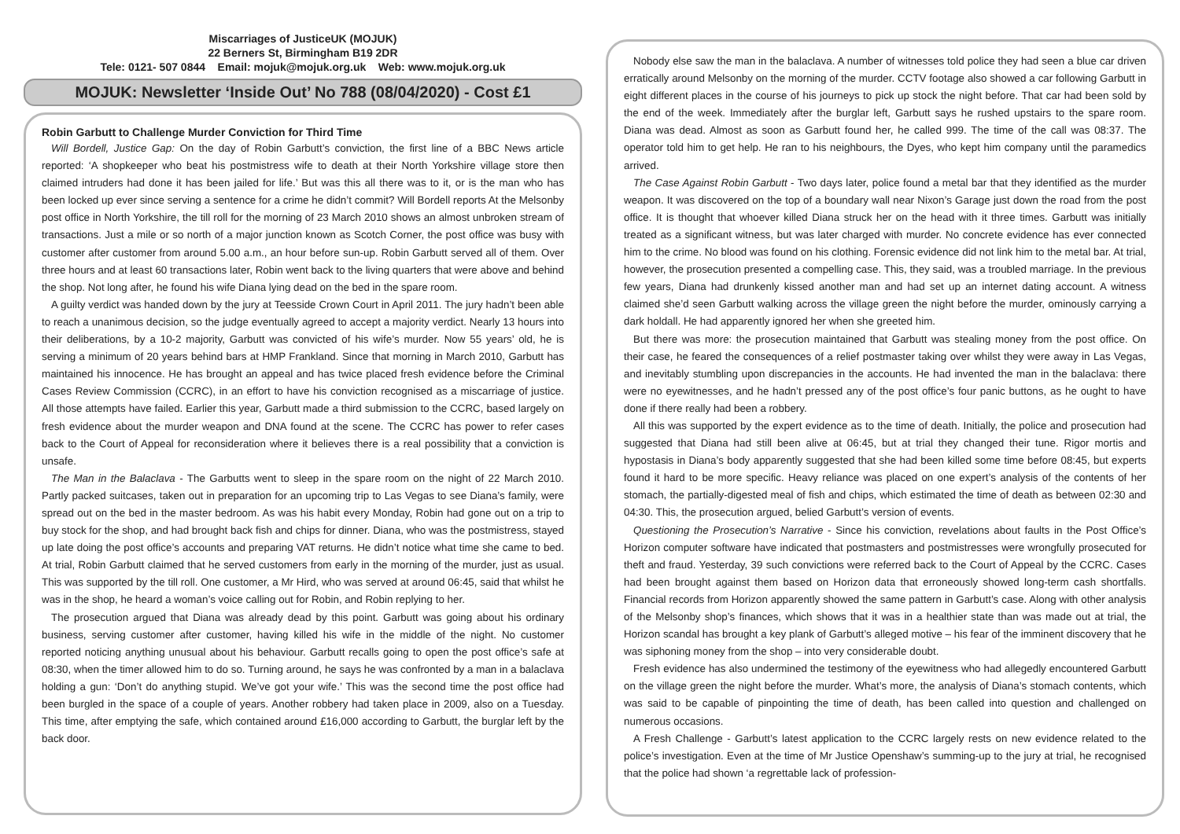Miscarriages of JusticeUK (MOJUK)
22 Berners St, Birmingham B19 2DR
Tele: 0121- 507 0844 Email: mojuk@mojuk.org.uk Web: www.mojuk.org.uk
MOJUK: Newsletter ‘Inside Out’ No 788 (08/04/2020) - Cost £1
Robin Garbutt to Challenge Murder Conviction for Third Time
Will Bordell, Justice Gap: On the day of Robin Garbutt’s conviction, the first line of a BBC News article reported: ‘A shopkeeper who beat his postmistress wife to death at their North Yorkshire village store then claimed intruders had done it has been jailed for life.’ But was this all there was to it, or is the man who has been locked up ever since serving a sentence for a crime he didn’t commit? Will Bordell reports At the Melsonby post office in North Yorkshire, the till roll for the morning of 23 March 2010 shows an almost unbroken stream of transactions. Just a mile or so north of a major junction known as Scotch Corner, the post office was busy with customer after customer from around 5.00 a.m., an hour before sun-up. Robin Garbutt served all of them. Over three hours and at least 60 transactions later, Robin went back to the living quarters that were above and behind the shop. Not long after, he found his wife Diana lying dead on the bed in the spare room.
A guilty verdict was handed down by the jury at Teesside Crown Court in April 2011. The jury hadn’t been able to reach a unanimous decision, so the judge eventually agreed to accept a majority verdict. Nearly 13 hours into their deliberations, by a 10-2 majority, Garbutt was convicted of his wife’s murder. Now 55 years’ old, he is serving a minimum of 20 years behind bars at HMP Frankland. Since that morning in March 2010, Garbutt has maintained his innocence. He has brought an appeal and has twice placed fresh evidence before the Criminal Cases Review Commission (CCRC), in an effort to have his conviction recognised as a miscarriage of justice. All those attempts have failed. Earlier this year, Garbutt made a third submission to the CCRC, based largely on fresh evidence about the murder weapon and DNA found at the scene. The CCRC has power to refer cases back to the Court of Appeal for reconsideration where it believes there is a real possibility that a conviction is unsafe.
The Man in the Balaclava - The Garbutts went to sleep in the spare room on the night of 22 March 2010. Partly packed suitcases, taken out in preparation for an upcoming trip to Las Vegas to see Diana’s family, were spread out on the bed in the master bedroom. As was his habit every Monday, Robin had gone out on a trip to buy stock for the shop, and had brought back fish and chips for dinner. Diana, who was the postmistress, stayed up late doing the post office’s accounts and preparing VAT returns. He didn’t notice what time she came to bed. At trial, Robin Garbutt claimed that he served customers from early in the morning of the murder, just as usual. This was supported by the till roll. One customer, a Mr Hird, who was served at around 06:45, said that whilst he was in the shop, he heard a woman’s voice calling out for Robin, and Robin replying to her.
The prosecution argued that Diana was already dead by this point. Garbutt was going about his ordinary business, serving customer after customer, having killed his wife in the middle of the night. No customer reported noticing anything unusual about his behaviour. Garbutt recalls going to open the post office’s safe at 08:30, when the timer allowed him to do so. Turning around, he says he was confronted by a man in a balaclava holding a gun: ‘Don’t do anything stupid. We’ve got your wife.’ This was the second time the post office had been burgled in the space of a couple of years. Another robbery had taken place in 2009, also on a Tuesday. This time, after emptying the safe, which contained around £16,000 according to Garbutt, the burglar left by the back door.
Nobody else saw the man in the balaclava. A number of witnesses told police they had seen a blue car driven erratically around Melsonby on the morning of the murder. CCTV footage also showed a car following Garbutt in eight different places in the course of his journeys to pick up stock the night before. That car had been sold by the end of the week. Immediately after the burglar left, Garbutt says he rushed upstairs to the spare room. Diana was dead. Almost as soon as Garbutt found her, he called 999. The time of the call was 08:37. The operator told him to get help. He ran to his neighbours, the Dyes, who kept him company until the paramedics arrived.
The Case Against Robin Garbutt - Two days later, police found a metal bar that they identified as the murder weapon. It was discovered on the top of a boundary wall near Nixon’s Garage just down the road from the post office. It is thought that whoever killed Diana struck her on the head with it three times. Garbutt was initially treated as a significant witness, but was later charged with murder. No concrete evidence has ever connected him to the crime. No blood was found on his clothing. Forensic evidence did not link him to the metal bar. At trial, however, the prosecution presented a compelling case. This, they said, was a troubled marriage. In the previous few years, Diana had drunkenly kissed another man and had set up an internet dating account. A witness claimed she’d seen Garbutt walking across the village green the night before the murder, ominously carrying a dark holdall. He had apparently ignored her when she greeted him.
But there was more: the prosecution maintained that Garbutt was stealing money from the post office. On their case, he feared the consequences of a relief postmaster taking over whilst they were away in Las Vegas, and inevitably stumbling upon discrepancies in the accounts. He had invented the man in the balaclava: there were no eyewitnesses, and he hadn’t pressed any of the post office’s four panic buttons, as he ought to have done if there really had been a robbery.
All this was supported by the expert evidence as to the time of death. Initially, the police and prosecution had suggested that Diana had still been alive at 06:45, but at trial they changed their tune. Rigor mortis and hypostasis in Diana’s body apparently suggested that she had been killed some time before 08:45, but experts found it hard to be more specific. Heavy reliance was placed on one expert’s analysis of the contents of her stomach, the partially-digested meal of fish and chips, which estimated the time of death as between 02:30 and 04:30. This, the prosecution argued, belied Garbutt’s version of events.
Questioning the Prosecution’s Narrative - Since his conviction, revelations about faults in the Post Office’s Horizon computer software have indicated that postmasters and postmistresses were wrongfully prosecuted for theft and fraud. Yesterday, 39 such convictions were referred back to the Court of Appeal by the CCRC. Cases had been brought against them based on Horizon data that erroneously showed long-term cash shortfalls. Financial records from Horizon apparently showed the same pattern in Garbutt’s case. Along with other analysis of the Melsonby shop’s finances, which shows that it was in a healthier state than was made out at trial, the Horizon scandal has brought a key plank of Garbutt’s alleged motive – his fear of the imminent discovery that he was siphoning money from the shop – into very considerable doubt.
Fresh evidence has also undermined the testimony of the eyewitness who had allegedly encountered Garbutt on the village green the night before the murder. What’s more, the analysis of Diana’s stomach contents, which was said to be capable of pinpointing the time of death, has been called into question and challenged on numerous occasions.
A Fresh Challenge - Garbutt’s latest application to the CCRC largely rests on new evidence related to the police’s investigation. Even at the time of Mr Justice Openshaw’s summing-up to the jury at trial, he recognised that the police had shown ‘a regrettable lack of profession-